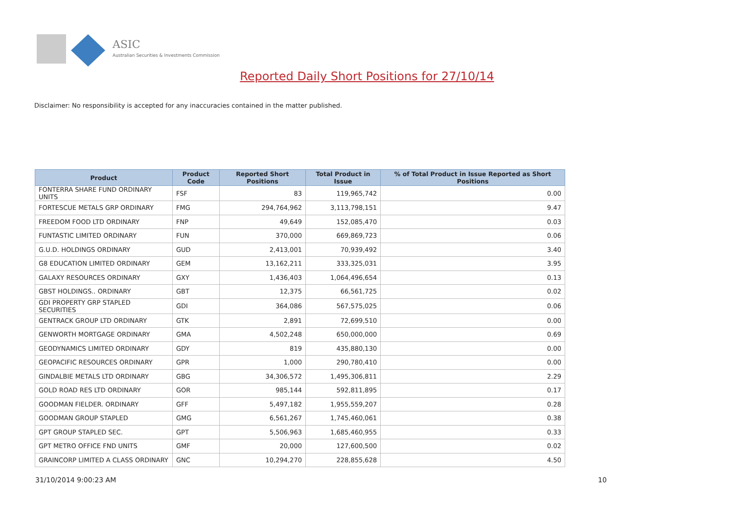ASIC
Australian Securities & Investments Commission
Reported Daily Short Positions for 27/10/14
Disclaimer: No responsibility is accepted for any inaccuracies contained in the matter published.
| Product | Product Code | Reported Short Positions | Total Product in Issue | % of Total Product in Issue Reported as Short Positions |
| --- | --- | --- | --- | --- |
| FONTERRA SHARE FUND ORDINARY UNITS | FSF | 83 | 119,965,742 | 0.00 |
| FORTESCUE METALS GRP ORDINARY | FMG | 294,764,962 | 3,113,798,151 | 9.47 |
| FREEDOM FOOD LTD ORDINARY | FNP | 49,649 | 152,085,470 | 0.03 |
| FUNTASTIC LIMITED ORDINARY | FUN | 370,000 | 669,869,723 | 0.06 |
| G.U.D. HOLDINGS ORDINARY | GUD | 2,413,001 | 70,939,492 | 3.40 |
| G8 EDUCATION LIMITED ORDINARY | GEM | 13,162,211 | 333,325,031 | 3.95 |
| GALAXY RESOURCES ORDINARY | GXY | 1,436,403 | 1,064,496,654 | 0.13 |
| GBST HOLDINGS.. ORDINARY | GBT | 12,375 | 66,561,725 | 0.02 |
| GDI PROPERTY GRP STAPLED SECURITIES | GDI | 364,086 | 567,575,025 | 0.06 |
| GENTRACK GROUP LTD ORDINARY | GTK | 2,891 | 72,699,510 | 0.00 |
| GENWORTH MORTGAGE ORDINARY | GMA | 4,502,248 | 650,000,000 | 0.69 |
| GEODYNAMICS LIMITED ORDINARY | GDY | 819 | 435,880,130 | 0.00 |
| GEOPACIFIC RESOURCES ORDINARY | GPR | 1,000 | 290,780,410 | 0.00 |
| GINDALBIE METALS LTD ORDINARY | GBG | 34,306,572 | 1,495,306,811 | 2.29 |
| GOLD ROAD RES LTD ORDINARY | GOR | 985,144 | 592,811,895 | 0.17 |
| GOODMAN FIELDER. ORDINARY | GFF | 5,497,182 | 1,955,559,207 | 0.28 |
| GOODMAN GROUP STAPLED | GMG | 6,561,267 | 1,745,460,061 | 0.38 |
| GPT GROUP STAPLED SEC. | GPT | 5,506,963 | 1,685,460,955 | 0.33 |
| GPT METRO OFFICE FND UNITS | GMF | 20,000 | 127,600,500 | 0.02 |
| GRAINCORP LIMITED A CLASS ORDINARY | GNC | 10,294,270 | 228,855,628 | 4.50 |
31/10/2014 9:00:23 AM 10